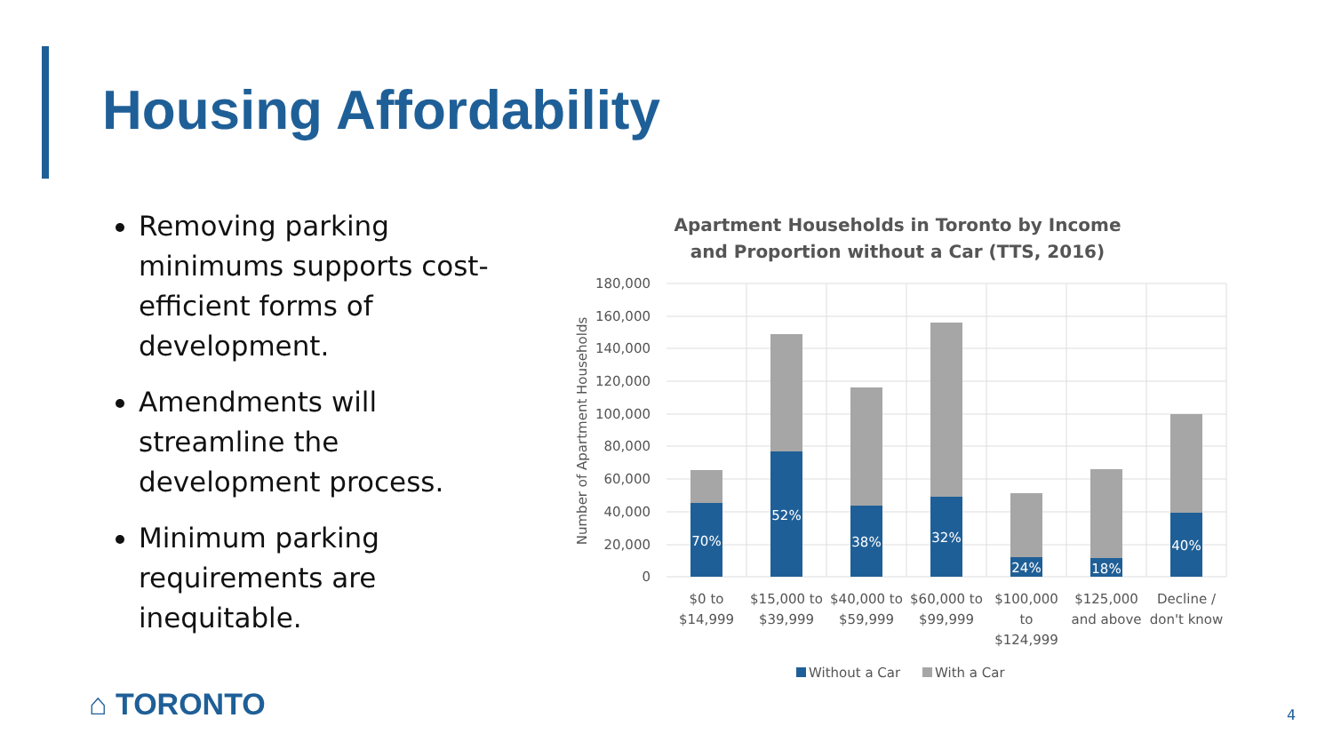Housing Affordability
Removing parking minimums supports cost-efficient forms of development.
Amendments will streamline the development process.
Minimum parking requirements are inequitable.
Apartment Households in Toronto by Income and Proportion without a Car (TTS, 2016)
180,000
160,000
140,000
120,000
100,000
80,000
60,000
40,000
20,000
0
Number of Apartment Households
70%
52%
38%
32%
24%
18%
40%
$0 to
$14,999
$15,000 to
$39,999
$40,000 to
$59,999
$60,000 to
$99,999
$100,000
to
$124,999
$125,000
and above
Decline /
don't know
Without a Car
With a Car
⌂ TORONTO 4